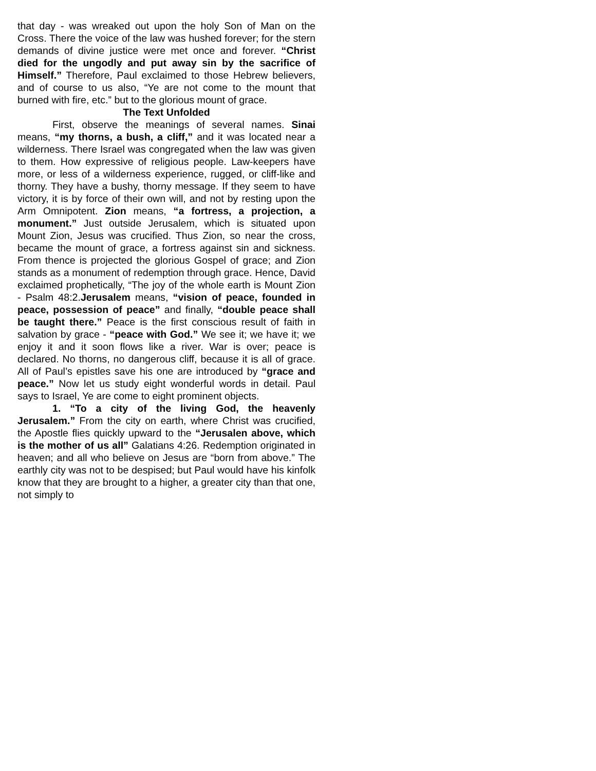that day - was wreaked out upon the holy Son of Man on the Cross. There the voice of the law was hushed forever; for the stern demands of divine justice were met once and forever. “Christ died for the ungodly and put away sin by the sacrifice of Himself.” Therefore, Paul exclaimed to those Hebrew believers, and of course to us also, “Ye are not come to the mount that burned with fire, etc.” but to the glorious mount of grace.
The Text Unfolded
First, observe the meanings of several names. Sinai means, “my thorns, a bush, a cliff,” and it was located near a wilderness. There Israel was congregated when the law was given to them. How expressive of religious people. Law-keepers have more, or less of a wilderness experience, rugged, or cliff-like and thorny. They have a bushy, thorny message. If they seem to have victory, it is by force of their own will, and not by resting upon the Arm Omnipotent. Zion means, “a fortress, a projection, a monument.” Just outside Jerusalem, which is situated upon Mount Zion, Jesus was crucified. Thus Zion, so near the cross, became the mount of grace, a fortress against sin and sickness. From thence is projected the glorious Gospel of grace; and Zion stands as a monument of redemption through grace. Hence, David exclaimed prophetically, “The joy of the whole earth is Mount Zion - Psalm 48:2.Jerusalem means, “vision of peace, founded in peace, possession of peace” and finally, “double peace shall be taught there.” Peace is the first conscious result of faith in salvation by grace - “peace with God.” We see it; we have it; we enjoy it and it soon flows like a river. War is over; peace is declared. No thorns, no dangerous cliff, because it is all of grace. All of Paul’s epistles save his one are introduced by “grace and peace.” Now let us study eight wonderful words in detail. Paul says to Israel, Ye are come to eight prominent objects.
1. “To a city of the living God, the heavenly Jerusalem.” From the city on earth, where Christ was crucified, the Apostle flies quickly upward to the “Jerusalen above, which is the mother of us all” Galatians 4:26. Redemption originated in heaven; and all who believe on Jesus are “born from above.” The earthly city was not to be despised; but Paul would have his kinfolk know that they are brought to a higher, a greater city than that one, not simply to